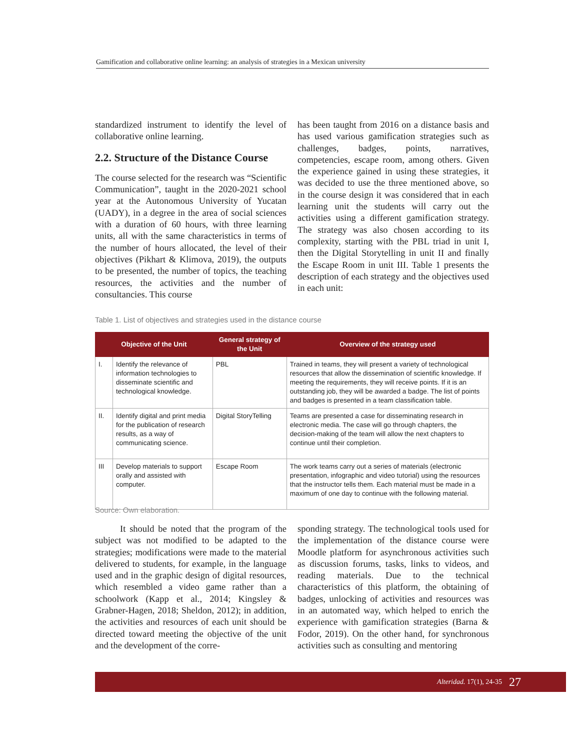Gamification and collaborative online learning: an analysis of strategies in a Mexican university
standardized instrument to identify the level of collaborative online learning.
2.2. Structure of the Distance Course
The course selected for the research was “Scientific Communication”, taught in the 2020-2021 school year at the Autonomous University of Yucatan (UADY), in a degree in the area of social sciences with a duration of 60 hours, with three learning units, all with the same characteristics in terms of the number of hours allocated, the level of their objectives (Pikhart & Klimova, 2019), the outputs to be presented, the number of topics, the teaching resources, the activities and the number of consultancies. This course
has been taught from 2016 on a distance basis and has used various gamification strategies such as challenges, badges, points, narratives, competencies, escape room, among others. Given the experience gained in using these strategies, it was decided to use the three mentioned above, so in the course design it was considered that in each learning unit the students will carry out the activities using a different gamification strategy. The strategy was also chosen according to its complexity, starting with the PBL triad in unit I, then the Digital Storytelling in unit II and finally the Escape Room in unit III. Table 1 presents the description of each strategy and the objectives used in each unit:
Table 1. List of objectives and strategies used in the distance course
| Objective of the Unit | | General strategy of the Unit | Overview of the strategy used |
| --- | --- | --- | --- |
| I. | Identify the relevance of information technologies to disseminate scientific and technological knowledge. | PBL | Trained in teams, they will present a variety of technological resources that allow the dissemination of scientific knowledge. If meeting the requirements, they will receive points. If it is an outstanding job, they will be awarded a badge. The list of points and badges is presented in a team classification table. |
| II. | Identify digital and print media for the publication of research results, as a way of communicating science. | Digital StoryTelling | Teams are presented a case for disseminating research in electronic media. The case will go through chapters, the decision-making of the team will allow the next chapters to continue until their completion. |
| III | Develop materials to support orally and assisted with computer. | Escape Room | The work teams carry out a series of materials (electronic presentation, infographic and video tutorial) using the resources that the instructor tells them. Each material must be made in a maximum of one day to continue with the following material. |
Source: Own elaboration.
It should be noted that the program of the subject was not modified to be adapted to the strategies; modifications were made to the material delivered to students, for example, in the language used and in the graphic design of digital resources, which resembled a video game rather than a schoolwork (Kapp et al., 2014; Kingsley & Grabner-Hagen, 2018; Sheldon, 2012); in addition, the activities and resources of each unit should be directed toward meeting the objective of the unit and the development of the corre-
sponding strategy. The technological tools used for the implementation of the distance course were Moodle platform for asynchronous activities such as discussion forums, tasks, links to videos, and reading materials. Due to the technical characteristics of this platform, the obtaining of badges, unlocking of activities and resources was in an automated way, which helped to enrich the experience with gamification strategies (Barna & Fodor, 2019). On the other hand, for synchronous activities such as consulting and mentoring
Alteridad. 17(1), 24-35 27